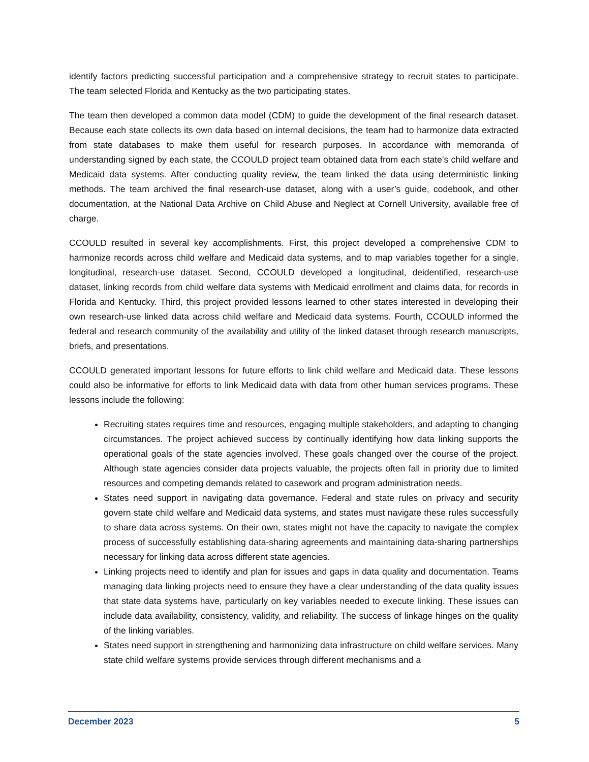identify factors predicting successful participation and a comprehensive strategy to recruit states to participate. The team selected Florida and Kentucky as the two participating states.
The team then developed a common data model (CDM) to guide the development of the final research dataset. Because each state collects its own data based on internal decisions, the team had to harmonize data extracted from state databases to make them useful for research purposes. In accordance with memoranda of understanding signed by each state, the CCOULD project team obtained data from each state’s child welfare and Medicaid data systems. After conducting quality review, the team linked the data using deterministic linking methods. The team archived the final research-use dataset, along with a user’s guide, codebook, and other documentation, at the National Data Archive on Child Abuse and Neglect at Cornell University, available free of charge.
CCOULD resulted in several key accomplishments. First, this project developed a comprehensive CDM to harmonize records across child welfare and Medicaid data systems, and to map variables together for a single, longitudinal, research-use dataset. Second, CCOULD developed a longitudinal, deidentified, research-use dataset, linking records from child welfare data systems with Medicaid enrollment and claims data, for records in Florida and Kentucky. Third, this project provided lessons learned to other states interested in developing their own research-use linked data across child welfare and Medicaid data systems. Fourth, CCOULD informed the federal and research community of the availability and utility of the linked dataset through research manuscripts, briefs, and presentations.
CCOULD generated important lessons for future efforts to link child welfare and Medicaid data. These lessons could also be informative for efforts to link Medicaid data with data from other human services programs. These lessons include the following:
Recruiting states requires time and resources, engaging multiple stakeholders, and adapting to changing circumstances. The project achieved success by continually identifying how data linking supports the operational goals of the state agencies involved. These goals changed over the course of the project. Although state agencies consider data projects valuable, the projects often fall in priority due to limited resources and competing demands related to casework and program administration needs.
States need support in navigating data governance. Federal and state rules on privacy and security govern state child welfare and Medicaid data systems, and states must navigate these rules successfully to share data across systems. On their own, states might not have the capacity to navigate the complex process of successfully establishing data-sharing agreements and maintaining data-sharing partnerships necessary for linking data across different state agencies.
Linking projects need to identify and plan for issues and gaps in data quality and documentation. Teams managing data linking projects need to ensure they have a clear understanding of the data quality issues that state data systems have, particularly on key variables needed to execute linking. These issues can include data availability, consistency, validity, and reliability. The success of linkage hinges on the quality of the linking variables.
States need support in strengthening and harmonizing data infrastructure on child welfare services. Many state child welfare systems provide services through different mechanisms and a
December 2023 5